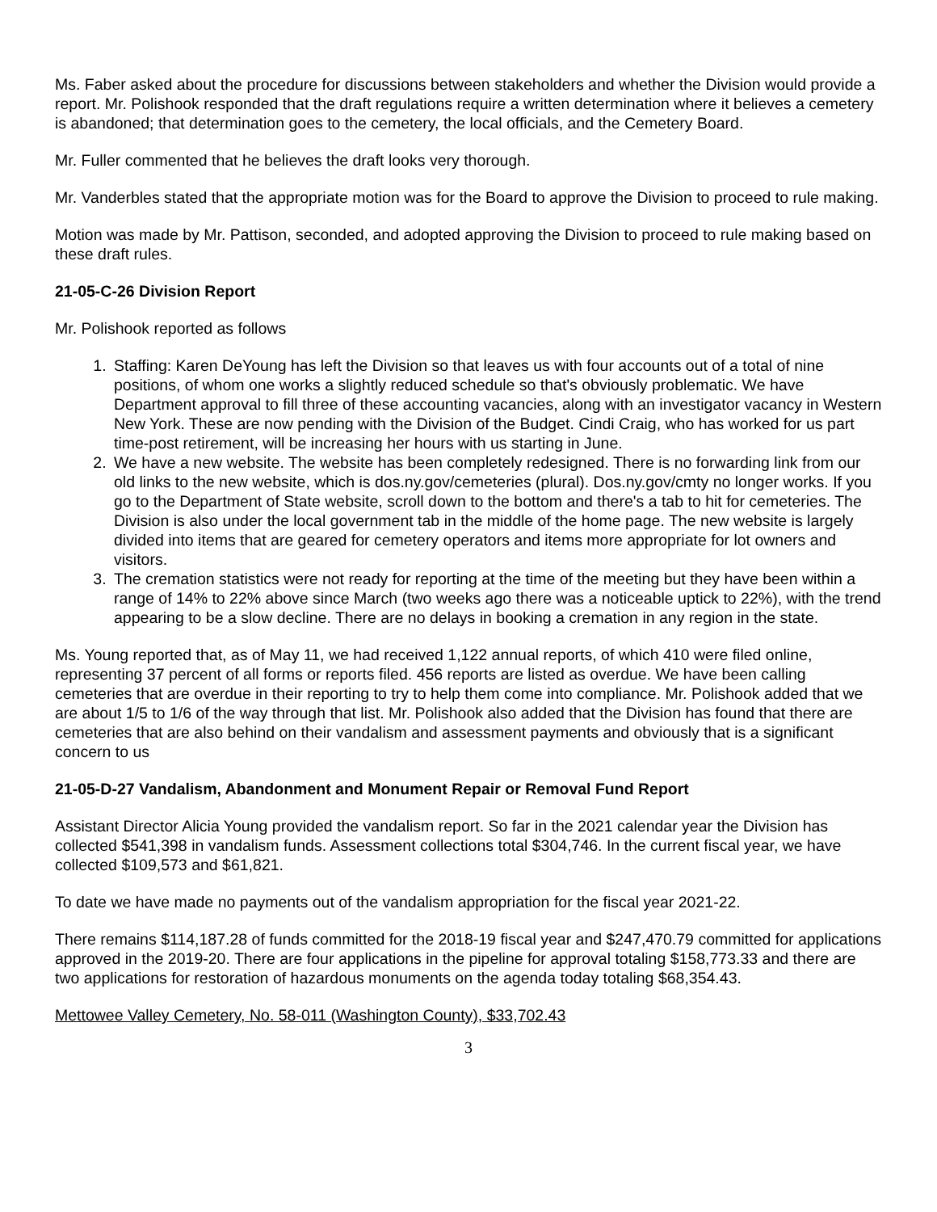Ms. Faber asked about the procedure for discussions between stakeholders and whether the Division would provide a report. Mr. Polishook responded that the draft regulations require a written determination where it believes a cemetery is abandoned; that determination goes to the cemetery, the local officials, and the Cemetery Board.
Mr. Fuller commented that he believes the draft looks very thorough.
Mr. Vanderbles stated that the appropriate motion was for the Board to approve the Division to proceed to rule making.
Motion was made by Mr. Pattison, seconded, and adopted approving the Division to proceed to rule making based on these draft rules.
21-05-C-26 Division Report
Mr. Polishook reported as follows
1. Staffing: Karen DeYoung has left the Division so that leaves us with four accounts out of a total of nine positions, of whom one works a slightly reduced schedule so that's obviously problematic. We have Department approval to fill three of these accounting vacancies, along with an investigator vacancy in Western New York. These are now pending with the Division of the Budget. Cindi Craig, who has worked for us part time-post retirement, will be increasing her hours with us starting in June.
2. We have a new website. The website has been completely redesigned. There is no forwarding link from our old links to the new website, which is dos.ny.gov/cemeteries (plural). Dos.ny.gov/cmty no longer works. If you go to the Department of State website, scroll down to the bottom and there's a tab to hit for cemeteries. The Division is also under the local government tab in the middle of the home page. The new website is largely divided into items that are geared for cemetery operators and items more appropriate for lot owners and visitors.
3. The cremation statistics were not ready for reporting at the time of the meeting but they have been within a range of 14% to 22% above since March (two weeks ago there was a noticeable uptick to 22%), with the trend appearing to be a slow decline. There are no delays in booking a cremation in any region in the state.
Ms. Young reported that, as of May 11, we had received 1,122 annual reports, of which 410 were filed online, representing 37 percent of all forms or reports filed. 456 reports are listed as overdue. We have been calling cemeteries that are overdue in their reporting to try to help them come into compliance. Mr. Polishook added that we are about 1/5 to 1/6 of the way through that list. Mr. Polishook also added that the Division has found that there are cemeteries that are also behind on their vandalism and assessment payments and obviously that is a significant concern to us
21-05-D-27 Vandalism, Abandonment and Monument Repair or Removal Fund Report
Assistant Director Alicia Young provided the vandalism report. So far in the 2021 calendar year the Division has collected $541,398 in vandalism funds. Assessment collections total $304,746. In the current fiscal year, we have collected $109,573 and $61,821.
To date we have made no payments out of the vandalism appropriation for the fiscal year 2021-22.
There remains $114,187.28 of funds committed for the 2018-19 fiscal year and $247,470.79 committed for applications approved in the 2019-20. There are four applications in the pipeline for approval totaling $158,773.33 and there are two applications for restoration of hazardous monuments on the agenda today totaling $68,354.43.
Mettowee Valley Cemetery, No. 58-011 (Washington County), $33,702.43
3